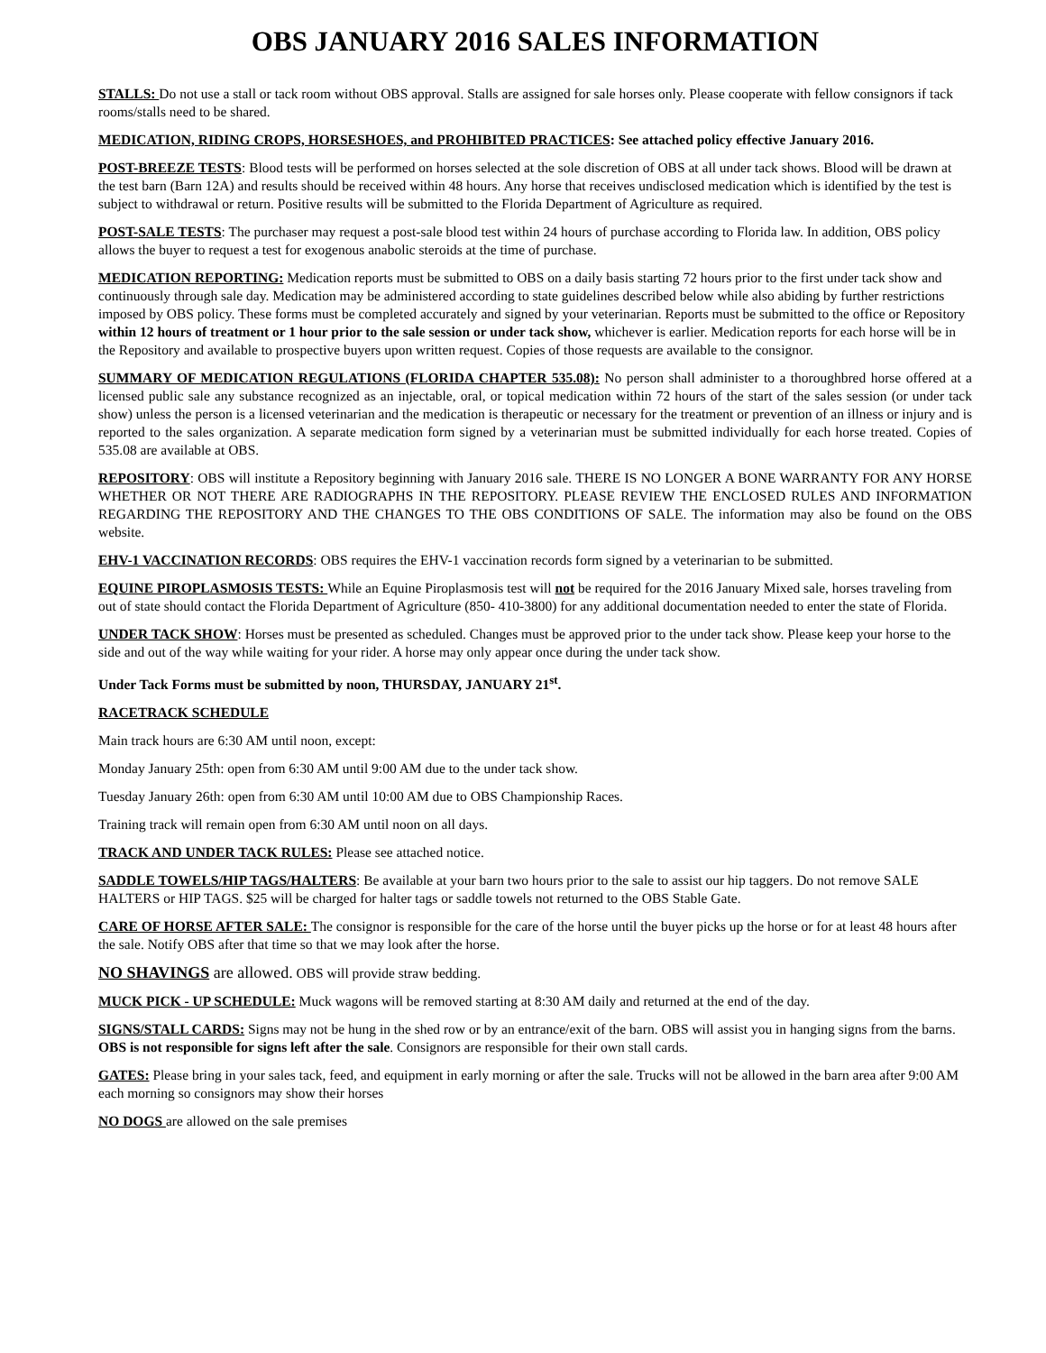OBS JANUARY 2016 SALES INFORMATION
STALLS: Do not use a stall or tack room without OBS approval. Stalls are assigned for sale horses only. Please cooperate with fellow consignors if tack rooms/stalls need to be shared.
MEDICATION, RIDING CROPS, HORSESHOES, and PROHIBITED PRACTICES: See attached policy effective January 2016.
POST-BREEZE TESTS: Blood tests will be performed on horses selected at the sole discretion of OBS at all under tack shows. Blood will be drawn at the test barn (Barn 12A) and results should be received within 48 hours. Any horse that receives undisclosed medication which is identified by the test is subject to withdrawal or return. Positive results will be submitted to the Florida Department of Agriculture as required.
POST-SALE TESTS: The purchaser may request a post-sale blood test within 24 hours of purchase according to Florida law. In addition, OBS policy allows the buyer to request a test for exogenous anabolic steroids at the time of purchase.
MEDICATION REPORTING: Medication reports must be submitted to OBS on a daily basis starting 72 hours prior to the first under tack show and continuously through sale day. Medication may be administered according to state guidelines described below while also abiding by further restrictions imposed by OBS policy. These forms must be completed accurately and signed by your veterinarian. Reports must be submitted to the office or Repository within 12 hours of treatment or 1 hour prior to the sale session or under tack show, whichever is earlier. Medication reports for each horse will be in the Repository and available to prospective buyers upon written request. Copies of those requests are available to the consignor.
SUMMARY OF MEDICATION REGULATIONS (FLORIDA CHAPTER 535.08): No person shall administer to a thoroughbred horse offered at a licensed public sale any substance recognized as an injectable, oral, or topical medication within 72 hours of the start of the sales session (or under tack show) unless the person is a licensed veterinarian and the medication is therapeutic or necessary for the treatment or prevention of an illness or injury and is reported to the sales organization. A separate medication form signed by a veterinarian must be submitted individually for each horse treated. Copies of 535.08 are available at OBS.
REPOSITORY: OBS will institute a Repository beginning with January 2016 sale. THERE IS NO LONGER A BONE WARRANTY FOR ANY HORSE WHETHER OR NOT THERE ARE RADIOGRAPHS IN THE REPOSITORY. PLEASE REVIEW THE ENCLOSED RULES AND INFORMATION REGARDING THE REPOSITORY AND THE CHANGES TO THE OBS CONDITIONS OF SALE. The information may also be found on the OBS website.
EHV-1 VACCINATION RECORDS: OBS requires the EHV-1 vaccination records form signed by a veterinarian to be submitted.
EQUINE PIROPLASMOSIS TESTS: While an Equine Piroplasmosis test will not be required for the 2016 January Mixed sale, horses traveling from out of state should contact the Florida Department of Agriculture (850- 410-3800) for any additional documentation needed to enter the state of Florida.
UNDER TACK SHOW: Horses must be presented as scheduled. Changes must be approved prior to the under tack show. Please keep your horse to the side and out of the way while waiting for your rider. A horse may only appear once during the under tack show.
Under Tack Forms must be submitted by noon, THURSDAY, JANUARY 21<sup>st</sup>.
RACETRACK SCHEDULE
Main track hours are 6:30 AM until noon, except:
Monday January 25th: open from 6:30 AM until 9:00 AM due to the under tack show.
Tuesday January 26th: open from 6:30 AM until 10:00 AM due to OBS Championship Races.
Training track will remain open from 6:30 AM until noon on all days.
TRACK AND UNDER TACK RULES: Please see attached notice.
SADDLE TOWELS/HIP TAGS/HALTERS: Be available at your barn two hours prior to the sale to assist our hip taggers. Do not remove SALE HALTERS or HIP TAGS. $25 will be charged for halter tags or saddle towels not returned to the OBS Stable Gate.
CARE OF HORSE AFTER SALE: The consignor is responsible for the care of the horse until the buyer picks up the horse or for at least 48 hours after the sale. Notify OBS after that time so that we may look after the horse.
NO SHAVINGS are allowed. OBS will provide straw bedding.
MUCK PICK - UP SCHEDULE: Muck wagons will be removed starting at 8:30 AM daily and returned at the end of the day.
SIGNS/STALL CARDS: Signs may not be hung in the shed row or by an entrance/exit of the barn. OBS will assist you in hanging signs from the barns. OBS is not responsible for signs left after the sale. Consignors are responsible for their own stall cards.
GATES: Please bring in your sales tack, feed, and equipment in early morning or after the sale. Trucks will not be allowed in the barn area after 9:00 AM each morning so consignors may show their horses
NO DOGS are allowed on the sale premises